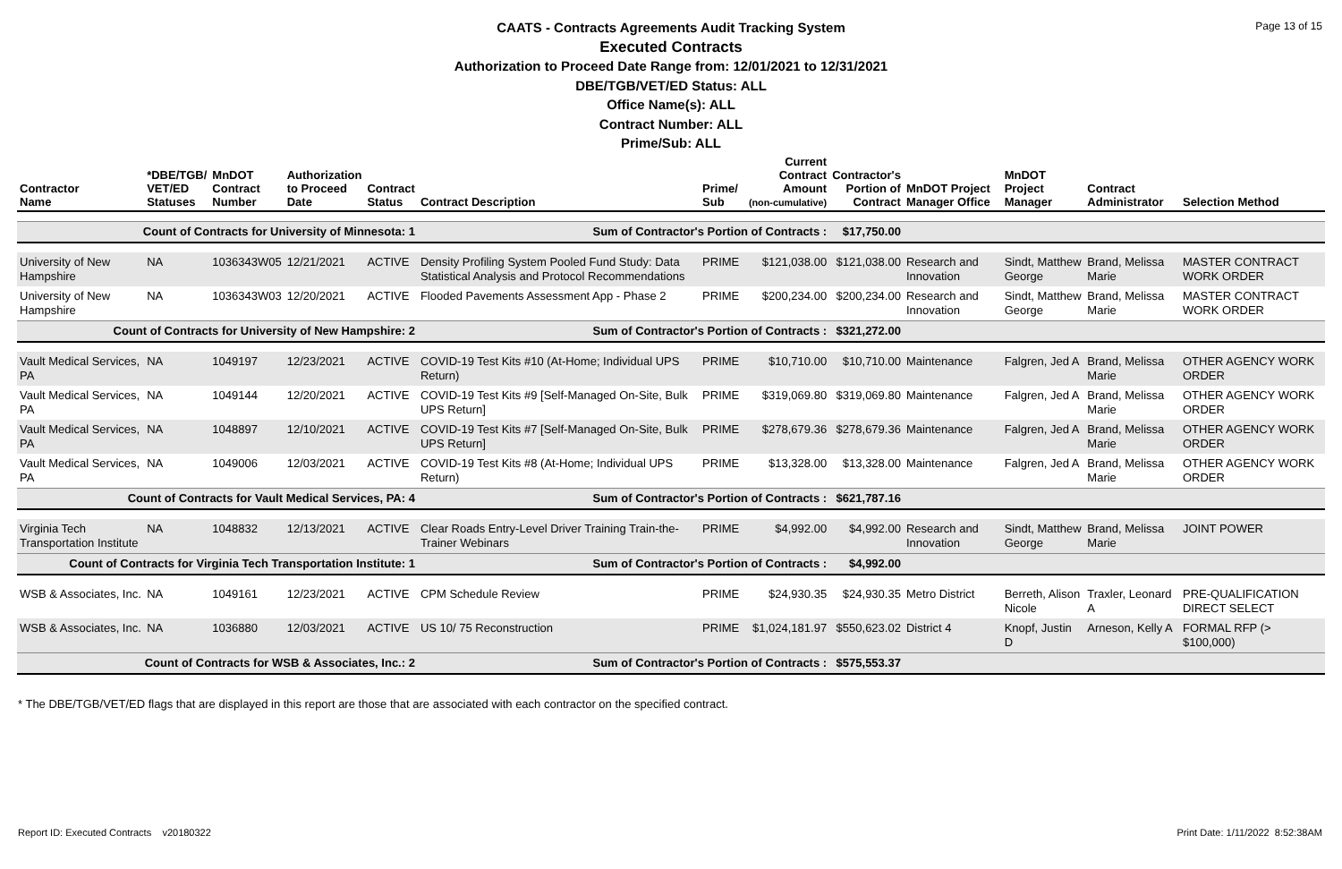Page 13 of 15
CAATS - Contracts Agreements Audit Tracking System
Executed Contracts
Authorization to Proceed Date Range from: 12/01/2021 to 12/31/2021
DBE/TGB/VET/ED Status: ALL
Office Name(s): ALL
Contract Number: ALL
Prime/Sub: ALL
| Contractor Name | *DBE/TGB/ VET/ED Statuses | MnDOT Contract Number | Authorization to Proceed Date | Contract Status | Contract Description | Prime/ Sub | Current Contract Amount (non-cumulative) | Contractor's Portion of Contract | MnDOT Project Manager Office | MnDOT Project Manager | Contract Administrator | Selection Method |
| --- | --- | --- | --- | --- | --- | --- | --- | --- | --- | --- | --- | --- |
| Count of Contracts for University of Minnesota: 1 | | | | | Sum of Contractor's Portion of Contracts : | | | $17,750.00 | | | | |
| University of New Hampshire | NA | 1036343W05 | 12/21/2021 | ACTIVE | Density Profiling System Pooled Fund Study: Data Statistical Analysis and Protocol Recommendations | PRIME | $121,038.00 | $121,038.00 | Research and Innovation | Sindt, Matthew George | Brand, Melissa Marie | MASTER CONTRACT WORK ORDER |
| University of New Hampshire | NA | 1036343W03 | 12/20/2021 | ACTIVE | Flooded Pavements Assessment App - Phase 2 | PRIME | $200,234.00 | $200,234.00 | Research and Innovation | Sindt, Matthew George | Brand, Melissa Marie | MASTER CONTRACT WORK ORDER |
| Count of Contracts for University of New Hampshire: 2 | | | | | Sum of Contractor's Portion of Contracts : | | | $321,272.00 | | | | |
| Vault Medical Services, PA | NA | 1049197 | 12/23/2021 | ACTIVE | COVID-19 Test Kits #10 (At-Home; Individual UPS Return) | PRIME | $10,710.00 | $10,710.00 | Maintenance | Falgren, Jed A | Brand, Melissa Marie | OTHER AGENCY WORK ORDER |
| Vault Medical Services, PA | NA | 1049144 | 12/20/2021 | ACTIVE | COVID-19 Test Kits #9 [Self-Managed On-Site, Bulk UPS Return] | PRIME | $319,069.80 | $319,069.80 | Maintenance | Falgren, Jed A | Brand, Melissa Marie | OTHER AGENCY WORK ORDER |
| Vault Medical Services, PA | NA | 1048897 | 12/10/2021 | ACTIVE | COVID-19 Test Kits #7 [Self-Managed On-Site, Bulk UPS Return] | PRIME | $278,679.36 | $278,679.36 | Maintenance | Falgren, Jed A | Brand, Melissa Marie | OTHER AGENCY WORK ORDER |
| Vault Medical Services, PA | NA | 1049006 | 12/03/2021 | ACTIVE | COVID-19 Test Kits #8 (At-Home; Individual UPS Return) | PRIME | $13,328.00 | $13,328.00 | Maintenance | Falgren, Jed A | Brand, Melissa Marie | OTHER AGENCY WORK ORDER |
| Count of Contracts for Vault Medical Services, PA: 4 | | | | | Sum of Contractor's Portion of Contracts : | | | $621,787.16 | | | | |
| Virginia Tech Transportation Institute | NA | 1048832 | 12/13/2021 | ACTIVE | Clear Roads Entry-Level Driver Training Train-the-Trainer Webinars | PRIME | $4,992.00 | $4,992.00 | Research and Innovation | Sindt, Matthew George | Brand, Melissa Marie | JOINT POWER |
| Count of Contracts for Virginia Tech Transportation Institute: 1 | | | | | Sum of Contractor's Portion of Contracts : | | | $4,992.00 | | | | |
| WSB & Associates, Inc. | NA | 1049161 | 12/23/2021 | ACTIVE | CPM Schedule Review | PRIME | $24,930.35 | $24,930.35 | Metro District | Berreth, Alison Nicole | Traxler, Leonard A | PRE-QUALIFICATION DIRECT SELECT |
| WSB & Associates, Inc. | NA | 1036880 | 12/03/2021 | ACTIVE | US 10/ 75 Reconstruction | PRIME | $1,024,181.97 | $550,623.02 | District 4 | Knopf, Justin D | Arneson, Kelly A | FORMAL RFP (> $100,000) |
| Count of Contracts for WSB & Associates, Inc.: 2 | | | | | Sum of Contractor's Portion of Contracts : | | | $575,553.37 | | | | |
* The DBE/TGB/VET/ED flags that are displayed in this report are those that are associated with each contractor on the specified contract.
Report ID: Executed Contracts v20180322 Print Date: 1/11/2022 8:52:38AM